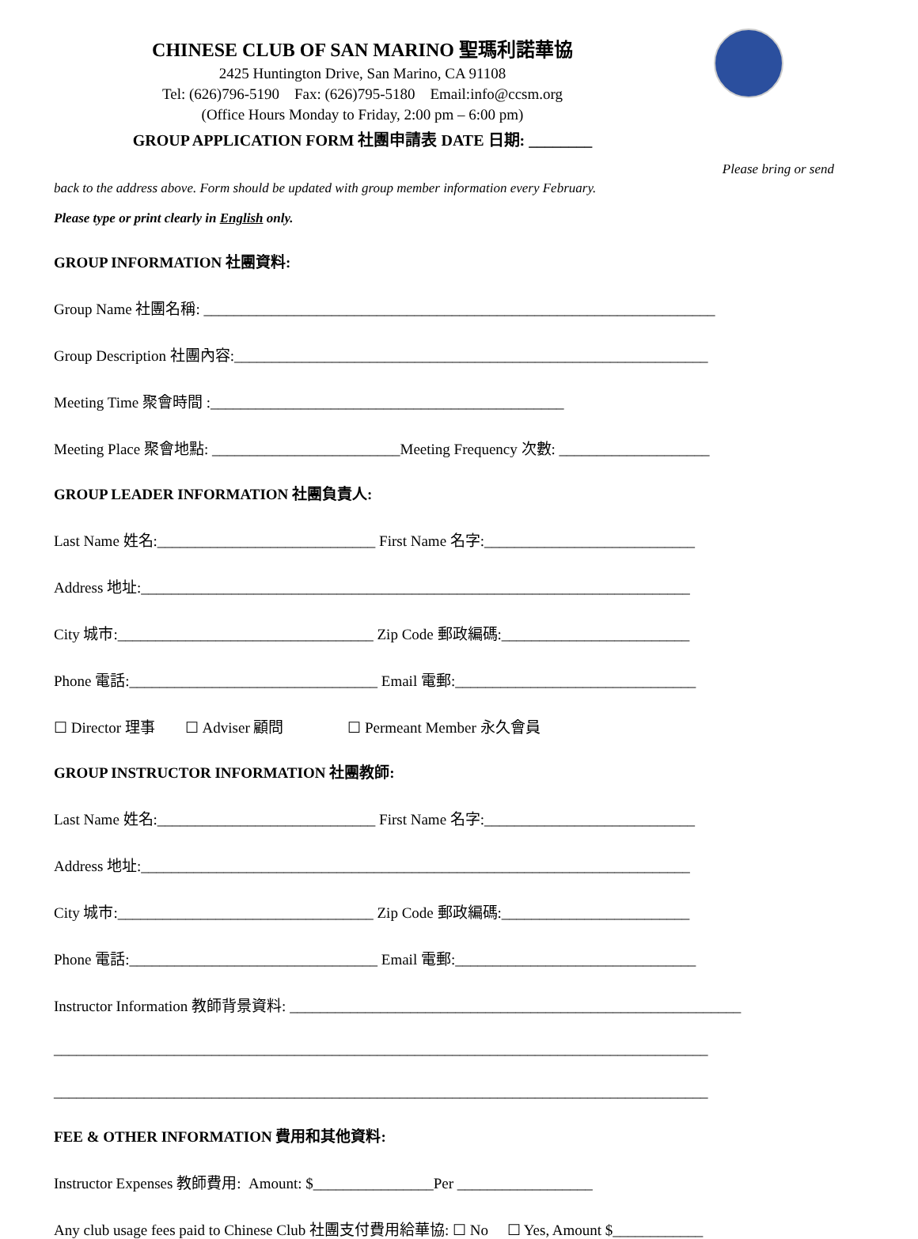CHINESE CLUB OF SAN MARINO 聖瑪利諾華協
2425 Huntington Drive, San Marino, CA 91108
Tel: (626)796-5190 Fax: (626)795-5180 Email:info@ccsm.org
(Office Hours Monday to Friday, 2:00 pm – 6:00 pm)
GROUP APPLICATION FORM 社團申請表 DATE 日期: ________
Please bring or send
back to the address above. Form should be updated with group member information every February.
Please type or print clearly in English only.
GROUP INFORMATION 社團資料:
Group Name 社團名稱: ____________________________________________________________________
Group Description 社團內容:_______________________________________________________________
Meeting Time 聚會時間 :_______________________________________________
Meeting Place 聚會地點: _________________________Meeting Frequency 次數: ____________________
GROUP LEADER INFORMATION 社團負責人:
Last Name 姓名:_____________________________ First Name 名字:____________________________
Address 地址:_________________________________________________________________________
City 城市:__________________________________ Zip Code 郵政編碼:_________________________
Phone 電話:_________________________________ Email 電郵:________________________________
☐ Director 理事 ☐ Adviser 顧問 ☐ Permeant Member 永久會員
GROUP INSTRUCTOR INFORMATION 社團教師:
Last Name 姓名:_____________________________ First Name 名字:____________________________
Address 地址:_________________________________________________________________________
City 城市:__________________________________ Zip Code 郵政編碼:_________________________
Phone 電話:_________________________________ Email 電郵:________________________________
Instructor Information 教師背景資料: ____________________________________________________________
_______________________________________________________________________________________
_______________________________________________________________________________________
FEE & OTHER INFORMATION 費用和其他資料:
Instructor Expenses 教師費用: Amount: $________________Per __________________
Any club usage fees paid to Chinese Club 社團支付費用給華協: ☐ No ☐ Yes, Amount $____________